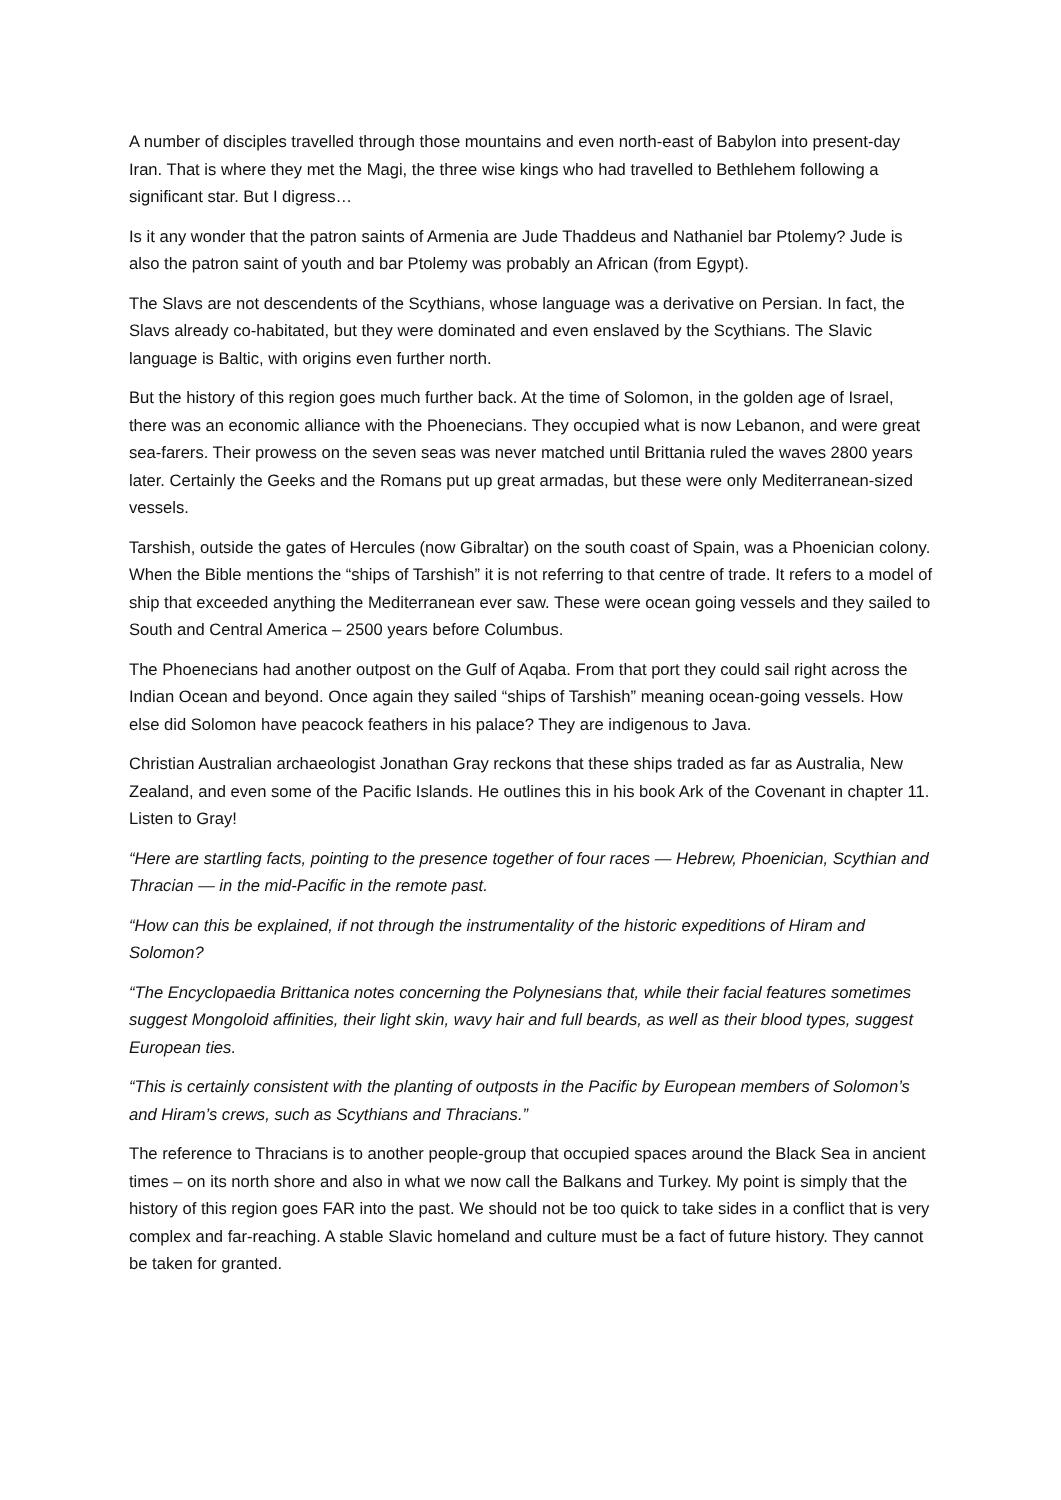A number of disciples travelled through those mountains and even north-east of Babylon into present-day Iran. That is where they met the Magi, the three wise kings who had travelled to Bethlehem following a significant star. But I digress…
Is it any wonder that the patron saints of Armenia are Jude Thaddeus and Nathaniel bar Ptolemy? Jude is also the patron saint of youth and bar Ptolemy was probably an African (from Egypt).
The Slavs are not descendents of the Scythians, whose language was a derivative on Persian. In fact, the Slavs already co-habitated, but they were dominated and even enslaved by the Scythians. The Slavic language is Baltic, with origins even further north.
But the history of this region goes much further back. At the time of Solomon, in the golden age of Israel, there was an economic alliance with the Phoenecians. They occupied what is now Lebanon, and were great sea-farers. Their prowess on the seven seas was never matched until Brittania ruled the waves 2800 years later. Certainly the Geeks and the Romans put up great armadas, but these were only Mediterranean-sized vessels.
Tarshish, outside the gates of Hercules (now Gibraltar) on the south coast of Spain, was a Phoenician colony. When the Bible mentions the “ships of Tarshish” it is not referring to that centre of trade. It refers to a model of ship that exceeded anything the Mediterranean ever saw. These were ocean going vessels and they sailed to South and Central America – 2500 years before Columbus.
The Phoenecians had another outpost on the Gulf of Aqaba. From that port they could sail right across the Indian Ocean and beyond. Once again they sailed “ships of Tarshish” meaning ocean-going vessels. How else did Solomon have peacock feathers in his palace? They are indigenous to Java.
Christian Australian archaeologist Jonathan Gray reckons that these ships traded as far as Australia, New Zealand, and even some of the Pacific Islands. He outlines this in his book Ark of the Covenant in chapter 11. Listen to Gray!
“Here are startling facts, pointing to the presence together of four races — Hebrew, Phoenician, Scythian and Thracian — in the mid-Pacific in the remote past.
“How can this be explained, if not through the instrumentality of the historic expeditions of Hiram and Solomon?
“The Encyclopaedia Brittanica notes concerning the Polynesians that, while their facial features sometimes suggest Mongoloid affinities, their light skin, wavy hair and full beards, as well as their blood types, suggest European ties.
“This is certainly consistent with the planting of outposts in the Pacific by European members of Solomon’s and Hiram’s crews, such as Scythians and Thracians.”
The reference to Thracians is to another people-group that occupied spaces around the Black Sea in ancient times – on its north shore and also in what we now call the Balkans and Turkey. My point is simply that the history of this region goes FAR into the past. We should not be too quick to take sides in a conflict that is very complex and far-reaching. A stable Slavic homeland and culture must be a fact of future history. They cannot be taken for granted.